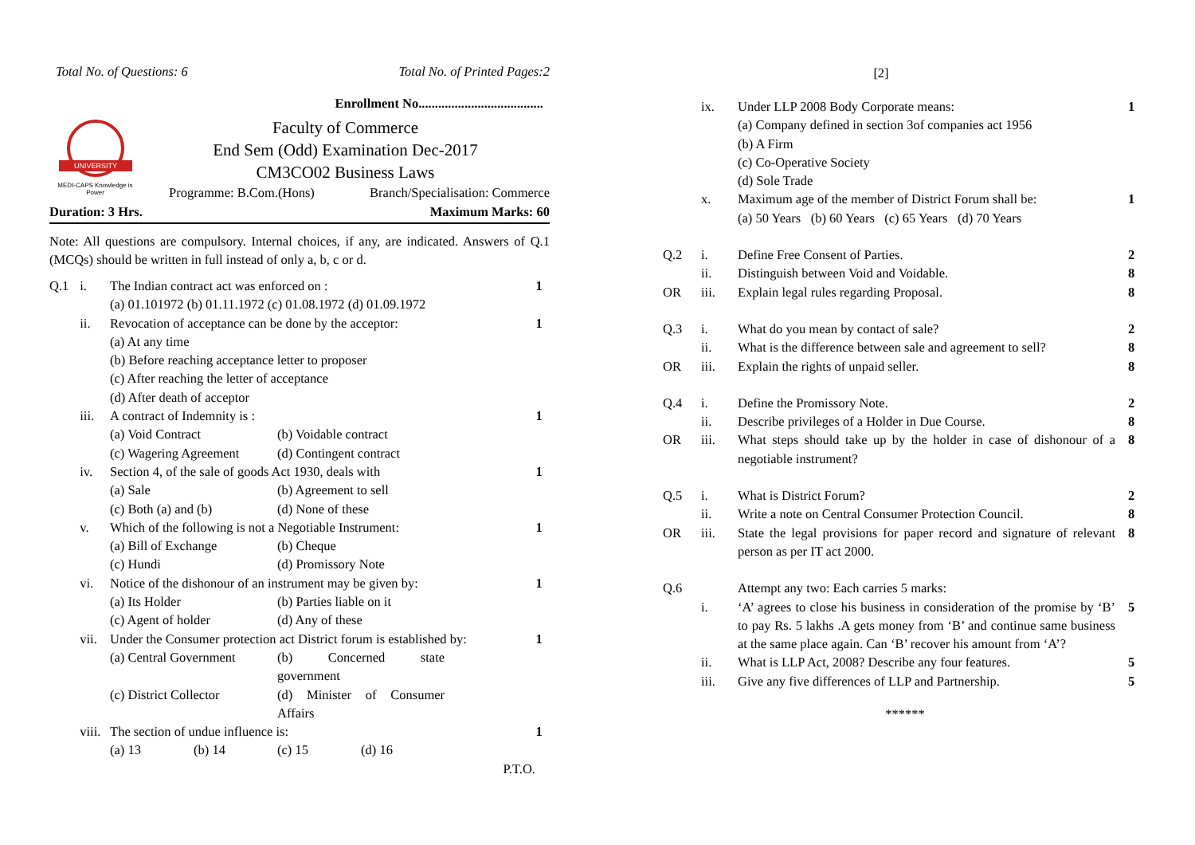Total No. of Questions: 6 Total No. of Printed Pages:2
Enrollment No......................................
UNIVERSITY
MEDI-CAPS Knowledge is Power
Faculty of Commerce
End Sem (Odd) Examination Dec-2017
CM3CO02 Business Laws
Programme: B.Com.(Hons) Branch/Specialisation: Commerce
Duration: 3 Hrs. Maximum Marks: 60
Note: All questions are compulsory. Internal choices, if any, are indicated. Answers of Q.1 (MCQs) should be written in full instead of only a, b, c or d.
| Q.1 | i. | The Indian contract act was enforced on : (a) 01.101972 (b) 01.11.1972 (c) 01.08.1972 (d) 01.09.1972 | 1 |
| | ii. | Revocation of acceptance can be done by the acceptor: (a) At any time (b) Before reaching acceptance letter to proposer (c) After reaching the letter of acceptance (d) After death of acceptor | 1 |
| | iii. | A contract of Indemnity is : (a) Void Contract (b) Voidable contract (c) Wagering Agreement (d) Contingent contract | 1 |
| | iv. | Section 4, of the sale of goods Act 1930, deals with (a) Sale (b) Agreement to sell (c) Both (a) and (b) (d) None of these | 1 |
| | v. | Which of the following is not a Negotiable Instrument: (a) Bill of Exchange (b) Cheque (c) Hundi (d) Promissory Note | 1 |
| | vi. | Notice of the dishonour of an instrument may be given by: (a) Its Holder (b) Parties liable on it (c) Agent of holder (d) Any of these | 1 |
| | vii. | Under the Consumer protection act District forum is established by: (a) Central Government (b) Concerned state government (c) District Collector (d) Minister of Consumer Affairs | 1 |
| | viii. | The section of undue influence is: (a) 13 (b) 14 (c) 15 (d) 16 | 1 |
P.T.O.
[2]
| | ix. | Under LLP 2008 Body Corporate means: (a) Company defined in section 3of companies act 1956 (b) A Firm (c) Co-Operative Society (d) Sole Trade | 1 |
| | x. | Maximum age of the member of District Forum shall be: (a) 50 Years (b) 60 Years (c) 65 Years (d) 70 Years | 1 |
| Q.2 | i. | Define Free Consent of Parties. | 2 |
| | ii. | Distinguish between Void and Voidable. | 8 |
| OR | iii. | Explain legal rules regarding Proposal. | 8 |
| Q.3 | i. | What do you mean by contact of sale? | 2 |
| | ii. | What is the difference between sale and agreement to sell? | 8 |
| OR | iii. | Explain the rights of unpaid seller. | 8 |
| Q.4 | i. | Define the Promissory Note. | 2 |
| | ii. | Describe privileges of a Holder in Due Course. | 8 |
| OR | iii. | What steps should take up by the holder in case of dishonour of a negotiable instrument? | 8 |
| Q.5 | i. | What is District Forum? | 2 |
| | ii. | Write a note on Central Consumer Protection Council. | 8 |
| OR | iii. | State the legal provisions for paper record and signature of relevant person as per IT act 2000. | 8 |
| Q.6 | | Attempt any two: Each carries 5 marks: | |
| | i. | ‘A’ agrees to close his business in consideration of the promise by ‘B’ to pay Rs. 5 lakhs .A gets money from ‘B’ and continue same business at the same place again. Can ‘B’ recover his amount from ‘A’? | 5 |
| | ii. | What is LLP Act, 2008? Describe any four features. | 5 |
| | iii. | Give any five differences of LLP and Partnership. | 5 |
******